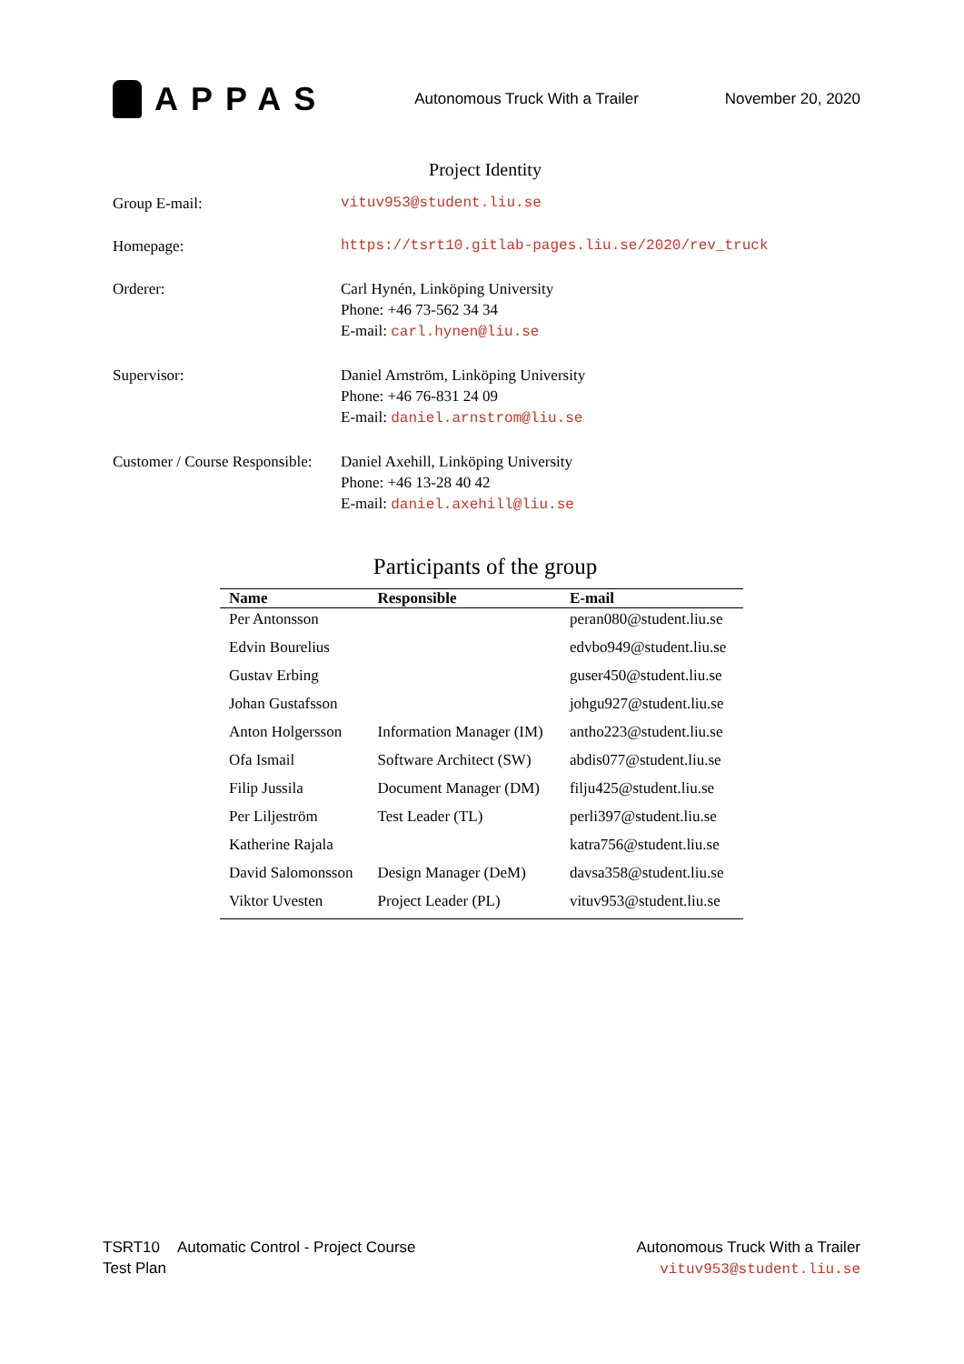APPAS
Autonomous Truck With a Trailer
November 20, 2020
Project Identity
Group E-mail: vituv953@student.liu.se
Homepage: https://tsrt10.gitlab-pages.liu.se/2020/rev_truck
Orderer: Carl Hynén, Linköping University
Phone: +46 73-562 34 34
E-mail: carl.hynen@liu.se
Supervisor: Daniel Arnström, Linköping University
Phone: +46 76-831 24 09
E-mail: daniel.arnstrom@liu.se
Customer / Course Responsible:
Daniel Axehill, Linköping University
Phone: +46 13-28 40 42
E-mail: daniel.axehill@liu.se
Participants of the group
| Name | Responsible | E-mail |
| --- | --- | --- |
| Per Antonsson | | peran080@student.liu.se |
| Edvin Bourelius | | edvbo949@student.liu.se |
| Gustav Erbing | | guser450@student.liu.se |
| Johan Gustafsson | | johgu927@student.liu.se |
| Anton Holgersson | Information Manager (IM) | antho223@student.liu.se |
| Ofa Ismail | Software Architect (SW) | abdis077@student.liu.se |
| Filip Jussila | Document Manager (DM) | filju425@student.liu.se |
| Per Liljeström | Test Leader (TL) | perli397@student.liu.se |
| Katherine Rajala | | katra756@student.liu.se |
| David Salomonsson | Design Manager (DeM) | davsa358@student.liu.se |
| Viktor Uvesten | Project Leader (PL) | vituv953@student.liu.se |
TSRT10 Automatic Control - Project Course
Test Plan
Autonomous Truck With a Trailer
vituv953@student.liu.se